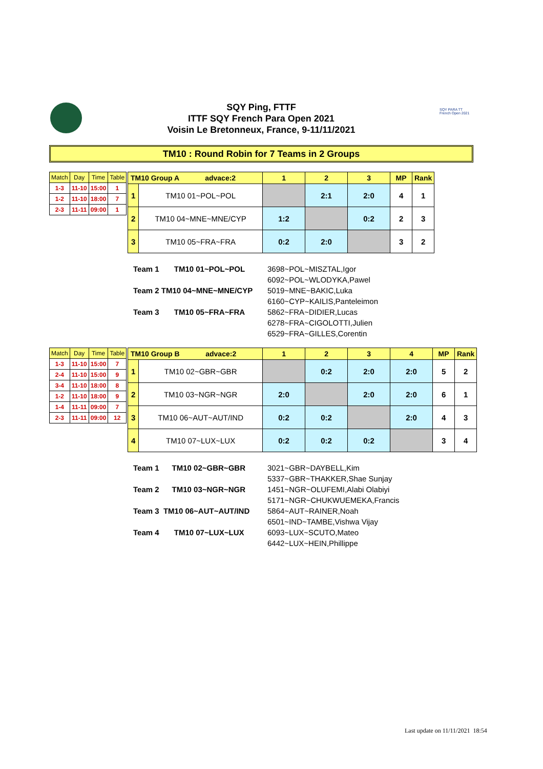SQY Ping, FTTF
ITTF SQY French Para Open 2021
Voisin Le Bretonneux, France, 9-11/11/2021
SQY PARA TT
French Open 2021
TM10 : Round Robin for 7 Teams in 2 Groups
| Match | Day | Time | Table |
| --- | --- | --- | --- |
| 1-3 | 11-10 | 15:00 | 1 |
| 1-2 | 11-10 | 18:00 | 7 |
| 2-3 | 11-11 | 09:00 | 1 |
| TM10 Group A advace:2 | | 1 | 2 | 3 | MP | Rank |
| --- | --- | --- | --- | --- | --- | --- |
| 1 | TM10 01~POL~POL | | 2:1 | 2:0 | 4 | 1 |
| 2 | TM10 04~MNE~MNE/CYP | 1:2 | | 0:2 | 2 | 3 |
| 3 | TM10 05~FRA~FRA | 0:2 | 2:0 | | 3 | 2 |
| Team 1 TM10 01~POL~POL | 3698~POL~MISZTAL,Igor 6092~POL~WLODYKA,Pawel |
| Team 2 TM10 04~MNE~MNE/CYP | 5019~MNE~BAKIC,Luka 6160~CYP~KAILIS,Panteleimon |
| Team 3 TM10 05~FRA~FRA | 5862~FRA~DIDIER,Lucas 6278~FRA~CIGOLOTTI,Julien 6529~FRA~GILLES,Corentin |
| Match | Day | Time | Table |
| --- | --- | --- | --- |
| 1-3 | 11-10 | 15:00 | 7 |
| 2-4 | 11-10 | 15:00 | 9 |
| 3-4 | 11-10 | 18:00 | 8 |
| 1-2 | 11-10 | 18:00 | 9 |
| 1-4 | 11-11 | 09:00 | 7 |
| 2-3 | 11-11 | 09:00 | 12 |
| TM10 Group B advace:2 | | 1 | 2 | 3 | 4 | MP | Rank |
| --- | --- | --- | --- | --- | --- | --- | --- |
| 1 | TM10 02~GBR~GBR | | 0:2 | 2:0 | 2:0 | 5 | 2 |
| 2 | TM10 03~NGR~NGR | 2:0 | | 2:0 | 2:0 | 6 | 1 |
| 3 | TM10 06~AUT~AUT/IND | 0:2 | 0:2 | | 2:0 | 4 | 3 |
| 4 | TM10 07~LUX~LUX | 0:2 | 0:2 | 0:2 | | 3 | 4 |
| Team 1 TM10 02~GBR~GBR | 3021~GBR~DAYBELL,Kim 5337~GBR~THAKKER,Shae Sunjay |
| Team 2 TM10 03~NGR~NGR | 1451~NGR~OLUFEMI,Alabi Olabiyi 5171~NGR~CHUKWUEMEKA,Francis |
| Team 3 TM10 06~AUT~AUT/IND | 5864~AUT~RAINER,Noah 6501~IND~TAMBE,Vishwa Vijay |
| Team 4 TM10 07~LUX~LUX | 6093~LUX~SCUTO,Mateo 6442~LUX~HEIN,Phillippe |
Last update on 11/11/2021 18:54